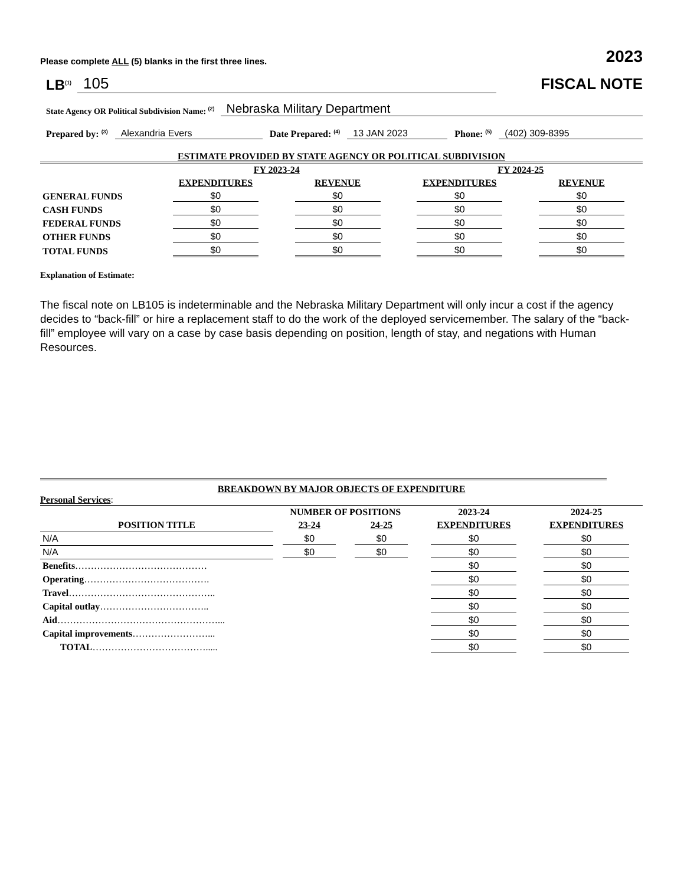Please complete ALL (5) blanks in the first three lines. 2023
LB<sup>(1)</sup> 105
FISCAL NOTE
State Agency OR Political Subdivision Name: <sup>(2)</sup> Nebraska Military Department
Prepared by: <sup>(3)</sup> Alexandria Evers Date Prepared: <sup>(4)</sup> 13 JAN 2023 Phone: <sup>(5)</sup> (402) 309-8395
ESTIMATE PROVIDED BY STATE AGENCY OR POLITICAL SUBDIVISION
| | FY 2023-24 | | FY 2024-25 | |
| --- | --- | --- | --- | --- |
| | EXPENDITURES | REVENUE | EXPENDITURES | REVENUE |
| GENERAL FUNDS | $0 | $0 | $0 | $0 |
| CASH FUNDS | $0 | $0 | $0 | $0 |
| FEDERAL FUNDS | $0 | $0 | $0 | $0 |
| OTHER FUNDS | $0 | $0 | $0 | $0 |
| TOTAL FUNDS | $0 | $0 | $0 | $0 |
Explanation of Estimate:
The fiscal note on LB105 is indeterminable and the Nebraska Military Department will only incur a cost if the agency decides to “back-fill” or hire a replacement staff to do the work of the deployed servicemember. The salary of the “back-fill” employee will vary on a case by case basis depending on position, length of stay, and negations with Human Resources.
BREAKDOWN BY MAJOR OBJECTS OF EXPENDITURE
Personal Services:
| | NUMBER OF POSITIONS | | 2023-24 | 2024-25 |
| --- | --- | --- | --- | --- |
| POSITION TITLE | 23-24 | 24-25 | EXPENDITURES | EXPENDITURES |
| N/A | $0 | $0 | $0 | $0 |
| N/A | $0 | $0 | $0 | $0 |
| Benefits …………………………………… | | | $0 | $0 |
| Operating …………………………………. | | | $0 | $0 |
| Travel ……………………………………….. | | | $0 | $0 |
| Capital outlay …………………………….. | | | $0 | $0 |
| Aid ……………………………………………... | | | $0 | $0 |
| Capital improvements ……………………... | | | $0 | $0 |
| TOTAL ………………………………..... | | | $0 | $0 |